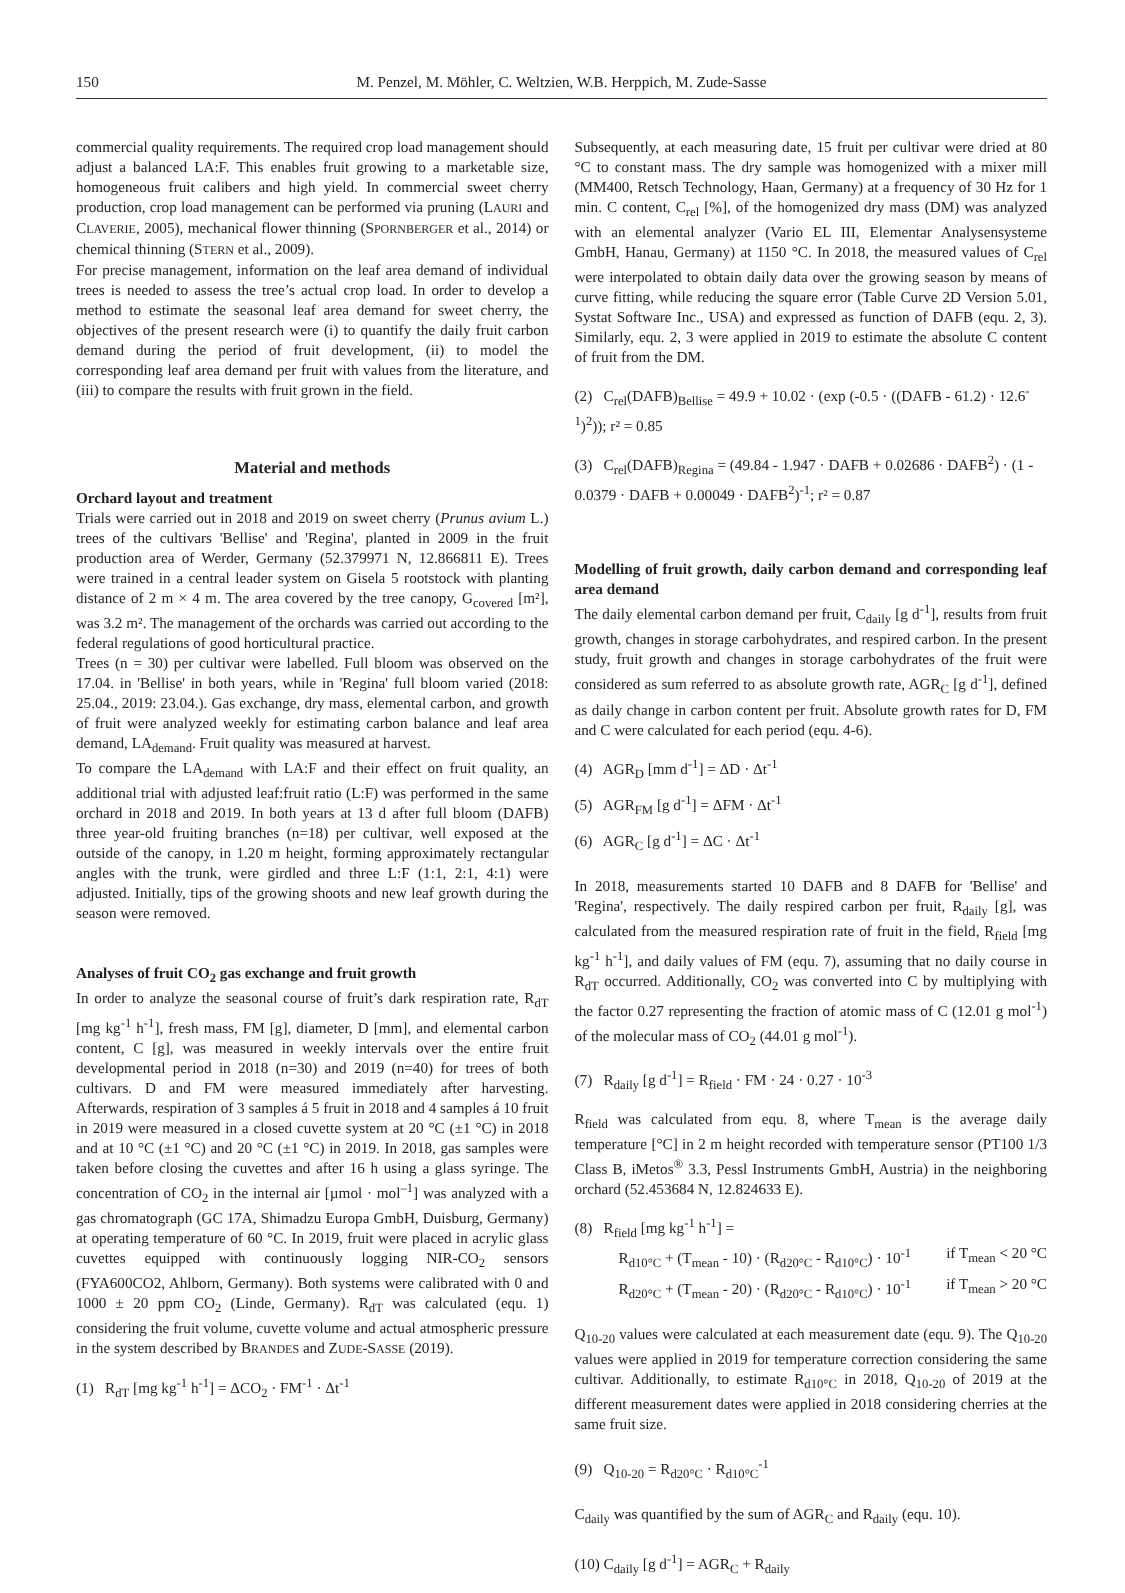150 M. Penzel, M. Möhler, C. Weltzien, W.B. Herppich, M. Zude-Sasse
commercial quality requirements. The required crop load management should adjust a balanced LA:F. This enables fruit growing to a marketable size, homogeneous fruit calibers and high yield. In commercial sweet cherry production, crop load management can be performed via pruning (LAURI and CLAVERIE, 2005), mechanical flower thinning (SPORNBERGER et al., 2014) or chemical thinning (STERN et al., 2009).
For precise management, information on the leaf area demand of individual trees is needed to assess the tree’s actual crop load. In order to develop a method to estimate the seasonal leaf area demand for sweet cherry, the objectives of the present research were (i) to quantify the daily fruit carbon demand during the period of fruit development, (ii) to model the corresponding leaf area demand per fruit with values from the literature, and (iii) to compare the results with fruit grown in the field.
Material and methods
Orchard layout and treatment
Trials were carried out in 2018 and 2019 on sweet cherry (Prunus avium L.) trees of the cultivars 'Bellise' and 'Regina', planted in 2009 in the fruit production area of Werder, Germany (52.379971 N, 12.866811 E). Trees were trained in a central leader system on Gisela 5 rootstock with planting distance of 2 m × 4 m. The area covered by the tree canopy, G<sub>covered</sub> [m²], was 3.2 m². The management of the orchards was carried out according to the federal regulations of good horticultural practice.
Trees (n = 30) per cultivar were labelled. Full bloom was observed on the 17.04. in 'Bellise' in both years, while in 'Regina' full bloom varied (2018: 25.04., 2019: 23.04.). Gas exchange, dry mass, elemental carbon, and growth of fruit were analyzed weekly for estimating carbon balance and leaf area demand, LA<sub>demand</sub>. Fruit quality was measured at harvest.
To compare the LA<sub>demand</sub> with LA:F and their effect on fruit quality, an additional trial with adjusted leaf:fruit ratio (L:F) was performed in the same orchard in 2018 and 2019. In both years at 13 d after full bloom (DAFB) three year-old fruiting branches (n=18) per cultivar, well exposed at the outside of the canopy, in 1.20 m height, forming approximately rectangular angles with the trunk, were girdled and three L:F (1:1, 2:1, 4:1) were adjusted. Initially, tips of the growing shoots and new leaf growth during the season were removed.
Analyses of fruit CO<sub>2</sub> gas exchange and fruit growth
In order to analyze the seasonal course of fruit’s dark respiration rate, R<sub>dT</sub> [mg kg<sup>-1</sup> h<sup>-1</sup>], fresh mass, FM [g], diameter, D [mm], and elemental carbon content, C [g], was measured in weekly intervals over the entire fruit developmental period in 2018 (n=30) and 2019 (n=40) for trees of both cultivars. D and FM were measured immediately after harvesting. Afterwards, respiration of 3 samples á 5 fruit in 2018 and 4 samples á 10 fruit in 2019 were measured in a closed cuvette system at 20 °C (±1 °C) in 2018 and at 10 °C (±1 °C) and 20 °C (±1 °C) in 2019. In 2018, gas samples were taken before closing the cuvettes and after 16 h using a glass syringe. The concentration of CO<sub>2</sub> in the internal air [µmol · mol<sup>–1</sup>] was analyzed with a gas chromatograph (GC 17A, Shimadzu Europa GmbH, Duisburg, Germany) at operating temperature of 60 °C. In 2019, fruit were placed in acrylic glass cuvettes equipped with continuously logging NIR-CO<sub>2</sub> sensors (FYA600CO2, Ahlborn, Germany). Both systems were calibrated with 0 and 1000 ± 20 ppm CO<sub>2</sub> (Linde, Germany). R<sub>dT</sub> was calculated (equ. 1) considering the fruit volume, cuvette volume and actual atmospheric pressure in the system described by BRANDES and ZUDE-SASSE (2019).
(1) R<sub>dT</sub> [mg kg<sup>-1</sup> h<sup>-1</sup>] = ΔCO<sub>2</sub> · FM<sup>-1</sup> · Δt<sup>-1</sup>
Subsequently, at each measuring date, 15 fruit per cultivar were dried at 80 °C to constant mass. The dry sample was homogenized with a mixer mill (MM400, Retsch Technology, Haan, Germany) at a frequency of 30 Hz for 1 min. C content, C<sub>rel</sub> [%], of the homogenized dry mass (DM) was analyzed with an elemental analyzer (Vario EL III, Elementar Analysensysteme GmbH, Hanau, Germany) at 1150 °C. In 2018, the measured values of C<sub>rel</sub> were interpolated to obtain daily data over the growing season by means of curve fitting, while reducing the square error (Table Curve 2D Version 5.01, Systat Software Inc., USA) and expressed as function of DAFB (equ. 2, 3). Similarly, equ. 2, 3 were applied in 2019 to estimate the absolute C content of fruit from the DM.
(2) C<sub>rel</sub>(DAFB)<sub>Bellise</sub> = 49.9 + 10.02 · (exp (-0.5 · ((DAFB - 61.2) · 12.6<sup>-1</sup>)<sup>2</sup>)); r² = 0.85
(3) C<sub>rel</sub>(DAFB)<sub>Regina</sub> = (49.84 - 1.947 · DAFB + 0.02686 · DAFB<sup>2</sup>) · (1 - 0.0379 · DAFB + 0.00049 · DAFB<sup>2</sup>)<sup>-1</sup>; r² = 0.87
Modelling of fruit growth, daily carbon demand and corresponding leaf area demand
The daily elemental carbon demand per fruit, C<sub>daily</sub> [g d<sup>-1</sup>], results from fruit growth, changes in storage carbohydrates, and respired carbon. In the present study, fruit growth and changes in storage carbohydrates of the fruit were considered as sum referred to as absolute growth rate, AGR<sub>C</sub> [g d<sup>-1</sup>], defined as daily change in carbon content per fruit. Absolute growth rates for D, FM and C were calculated for each period (equ. 4-6).
(4) AGR<sub>D</sub> [mm d<sup>-1</sup>] = ΔD · Δt<sup>-1</sup>
(5) AGR<sub>FM</sub> [g d<sup>-1</sup>] = ΔFM · Δt<sup>-1</sup>
(6) AGR<sub>C</sub> [g d<sup>-1</sup>] = ΔC · Δt<sup>-1</sup>
In 2018, measurements started 10 DAFB and 8 DAFB for 'Bellise' and 'Regina', respectively. The daily respired carbon per fruit, R<sub>daily</sub> [g], was calculated from the measured respiration rate of fruit in the field, R<sub>field</sub> [mg kg<sup>-1</sup> h<sup>-1</sup>], and daily values of FM (equ. 7), assuming that no daily course in R<sub>dT</sub> occurred. Additionally, CO<sub>2</sub> was converted into C by multiplying with the factor 0.27 representing the fraction of atomic mass of C (12.01 g mol<sup>-1</sup>) of the molecular mass of CO<sub>2</sub> (44.01 g mol<sup>-1</sup>).
(7) R<sub>daily</sub> [g d<sup>-1</sup>] = R<sub>field</sub> · FM · 24 · 0.27 · 10<sup>-3</sup>
R<sub>field</sub> was calculated from equ. 8, where T<sub>mean</sub> is the average daily temperature [°C] in 2 m height recorded with temperature sensor (PT100 1/3 Class B, iMetos<sup>®</sup> 3.3, Pessl Instruments GmbH, Austria) in the neighboring orchard (52.453684 N, 12.824633 E).
(8) R<sub>field</sub> [mg kg<sup>-1</sup> h<sup>-1</sup>] =
R<sub>d10°C</sub> + (T<sub>mean</sub> - 10) · (R<sub>d20°C</sub> - R<sub>d10°C</sub>) · 10<sup>-1</sup> if T<sub>mean</sub> < 20 °C
R<sub>d20°C</sub> + (T<sub>mean</sub> - 20) · (R<sub>d20°C</sub> - R<sub>d10°C</sub>) · 10<sup>-1</sup> if T<sub>mean</sub> > 20 °C
Q<sub>10-20</sub> values were calculated at each measurement date (equ. 9). The Q<sub>10-20</sub> values were applied in 2019 for temperature correction considering the same cultivar. Additionally, to estimate R<sub>d10°C</sub> in 2018, Q<sub>10-20</sub> of 2019 at the different measurement dates were applied in 2018 considering cherries at the same fruit size.
(9) Q<sub>10-20</sub> = R<sub>d20°C</sub> · R<sub>d10°C</sub><sup>-1</sup>
C<sub>daily</sub> was quantified by the sum of AGR<sub>C</sub> and R<sub>daily</sub> (equ. 10).
(10) C<sub>daily</sub> [g d<sup>-1</sup>] = AGR<sub>C</sub> + R<sub>daily</sub>